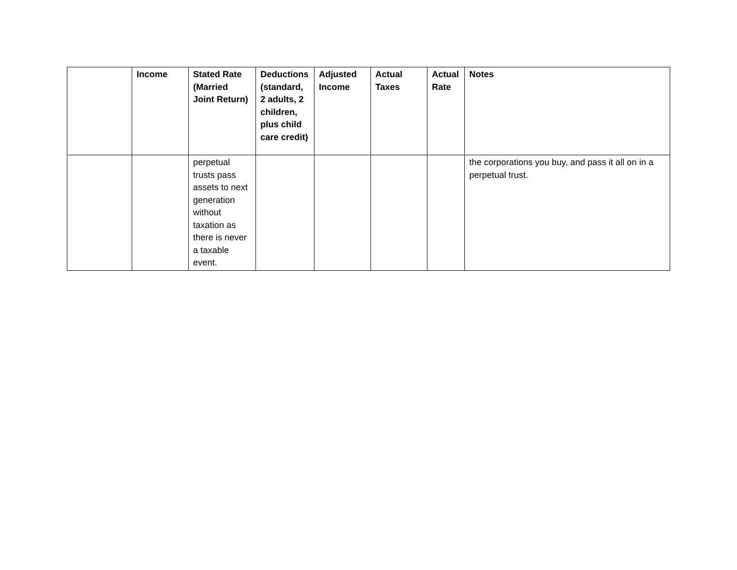| | Income | Stated Rate (Married Joint Return) | Deductions (standard, 2 adults, 2 children, plus child care credit) | Adjusted Income | Actual Taxes | Actual Rate | Notes |
| --- | --- | --- | --- | --- | --- | --- | --- |
| | | perpetual trusts pass assets to next generation without taxation as there is never a taxable event. | | | | | the corporations you buy, and pass it all on in a perpetual trust. |